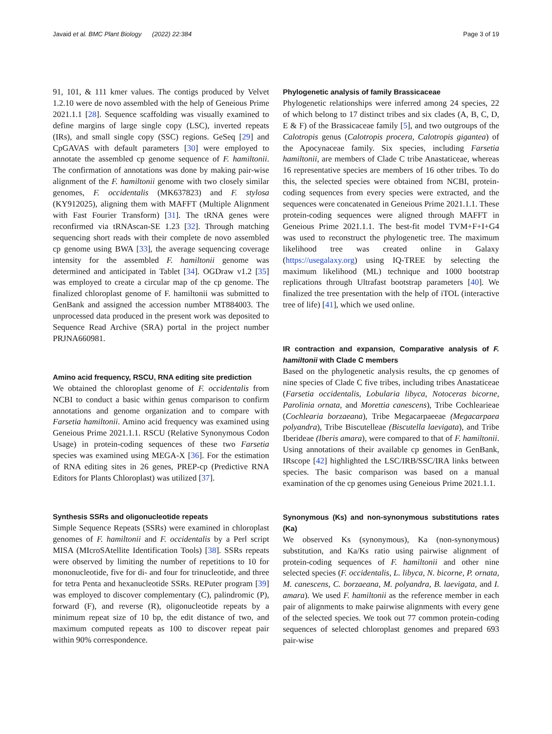Javaid et al. BMC Plant Biology (2022) 22:384 Page 3 of 19
91, 101, & 111 kmer values. The contigs produced by Velvet 1.2.10 were de novo assembled with the help of Geneious Prime 2021.1.1 [28]. Sequence scaffolding was visually examined to define margins of large single copy (LSC), inverted repeats (IRs), and small single copy (SSC) regions. GeSeq [29] and CpGAVAS with default parameters [30] were employed to annotate the assembled cp genome sequence of F. hamiltonii. The confirmation of annotations was done by making pair-wise alignment of the F. hamiltonii genome with two closely similar genomes, F. occidentalis (MK637823) and F. stylosa (KY912025), aligning them with MAFFT (Multiple Alignment with Fast Fourier Transform) [31]. The tRNA genes were reconfirmed via tRNAscan-SE 1.23 [32]. Through matching sequencing short reads with their complete de novo assembled cp genome using BWA [33], the average sequencing coverage intensity for the assembled F. hamiltonii genome was determined and anticipated in Tablet [34]. OGDraw v1.2 [35] was employed to create a circular map of the cp genome. The finalized chloroplast genome of F. hamiltonii was submitted to GenBank and assigned the accession number MT884003. The unprocessed data produced in the present work was deposited to Sequence Read Archive (SRA) portal in the project number PRJNA660981.
Amino acid frequency, RSCU, RNA editing site prediction
We obtained the chloroplast genome of F. occidentalis from NCBI to conduct a basic within genus comparison to confirm annotations and genome organization and to compare with Farsetia hamiltonii. Amino acid frequency was examined using Geneious Prime 2021.1.1. RSCU (Relative Synonymous Codon Usage) in protein-coding sequences of these two Farsetia species was examined using MEGA-X [36]. For the estimation of RNA editing sites in 26 genes, PREP-cp (Predictive RNA Editors for Plants Chloroplast) was utilized [37].
Synthesis SSRs and oligonucleotide repeats
Simple Sequence Repeats (SSRs) were examined in chloroplast genomes of F. hamiltonii and F. occidentalis by a Perl script MISA (MIcroSAtellite Identification Tools) [38]. SSRs repeats were observed by limiting the number of repetitions to 10 for mononucleotide, five for di- and four for trinucleotide, and three for tetra Penta and hexanucleotide SSRs. REPuter program [39] was employed to discover complementary (C), palindromic (P), forward (F), and reverse (R), oligonucleotide repeats by a minimum repeat size of 10 bp, the edit distance of two, and maximum computed repeats as 100 to discover repeat pair within 90% correspondence.
Phylogenetic analysis of family Brassicaceae
Phylogenetic relationships were inferred among 24 species, 22 of which belong to 17 distinct tribes and six clades (A, B, C, D, E & F) of the Brassicaceae family [5], and two outgroups of the Calotropis genus (Calotropis procera, Calotropis gigantea) of the Apocynaceae family. Six species, including Farsetia hamiltonii, are members of Clade C tribe Anastaticeae, whereas 16 representative species are members of 16 other tribes. To do this, the selected species were obtained from NCBI, protein-coding sequences from every species were extracted, and the sequences were concatenated in Geneious Prime 2021.1.1. These protein-coding sequences were aligned through MAFFT in Geneious Prime 2021.1.1. The best-fit model TVM+F+I+G4 was used to reconstruct the phylogenetic tree. The maximum likelihood tree was created online in Galaxy (https://usegalaxy.org) using IQ-TREE by selecting the maximum likelihood (ML) technique and 1000 bootstrap replications through Ultrafast bootstrap parameters [40]. We finalized the tree presentation with the help of iTOL (interactive tree of life) [41], which we used online.
IR contraction and expansion, Comparative analysis of F. hamiltonii with Clade C members
Based on the phylogenetic analysis results, the cp genomes of nine species of Clade C five tribes, including tribes Anastaticeae (Farsetia occidentalis, Lobularia libyca, Notoceras bicorne, Parolinia ornata, and Morettia canescens), Tribe Cochlearieae (Cochlearia borzaeana), Tribe Megacarpaeeae (Megacarpaea polyandra), Tribe Biscutelleae (Biscutella laevigata), and Tribe Iberideae (Iberis amara), were compared to that of F. hamiltonii. Using annotations of their available cp genomes in GenBank, IRscope [42] highlighted the LSC/IRB/SSC/IRA links between species. The basic comparison was based on a manual examination of the cp genomes using Geneious Prime 2021.1.1.
Synonymous (Ks) and non-synonymous substitutions rates (Ka)
We observed Ks (synonymous), Ka (non-synonymous) substitution, and Ka/Ks ratio using pairwise alignment of protein-coding sequences of F. hamiltonii and other nine selected species (F. occidentalis, L. libyca, N. bicorne, P. ornata, M. canescens, C. borzaeana, M. polyandra, B. laevigata, and I. amara). We used F. hamiltonii as the reference member in each pair of alignments to make pairwise alignments with every gene of the selected species. We took out 77 common protein-coding sequences of selected chloroplast genomes and prepared 693 pair-wise